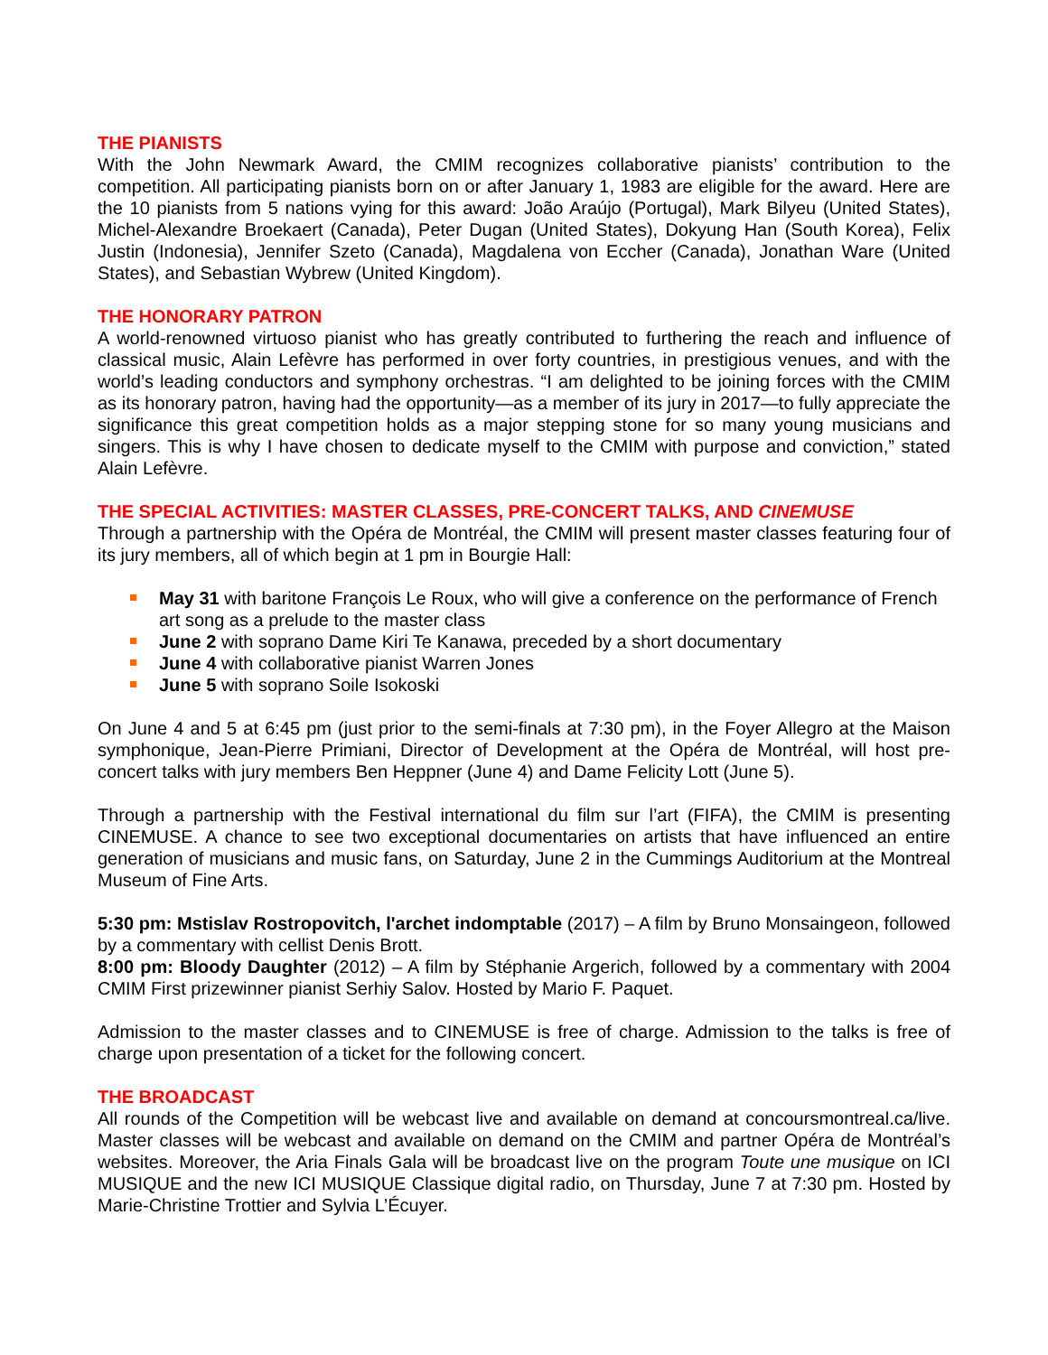THE PIANISTS
With the John Newmark Award, the CMIM recognizes collaborative pianists’ contribution to the competition. All participating pianists born on or after January 1, 1983 are eligible for the award. Here are the 10 pianists from 5 nations vying for this award: João Araújo (Portugal), Mark Bilyeu (United States), Michel-Alexandre Broekaert (Canada), Peter Dugan (United States), Dokyung Han (South Korea), Felix Justin (Indonesia), Jennifer Szeto (Canada), Magdalena von Eccher (Canada), Jonathan Ware (United States), and Sebastian Wybrew (United Kingdom).
THE HONORARY PATRON
A world-renowned virtuoso pianist who has greatly contributed to furthering the reach and influence of classical music, Alain Lefèvre has performed in over forty countries, in prestigious venues, and with the world’s leading conductors and symphony orchestras. “I am delighted to be joining forces with the CMIM as its honorary patron, having had the opportunity—as a member of its jury in 2017—to fully appreciate the significance this great competition holds as a major stepping stone for so many young musicians and singers. This is why I have chosen to dedicate myself to the CMIM with purpose and conviction,” stated Alain Lefèvre.
THE SPECIAL ACTIVITIES: MASTER CLASSES, PRE-CONCERT TALKS, AND CINEMUSE
Through a partnership with the Opéra de Montréal, the CMIM will present master classes featuring four of its jury members, all of which begin at 1 pm in Bourgie Hall:
May 31 with baritone François Le Roux, who will give a conference on the performance of French art song as a prelude to the master class
June 2 with soprano Dame Kiri Te Kanawa, preceded by a short documentary
June 4 with collaborative pianist Warren Jones
June 5 with soprano Soile Isokoski
On June 4 and 5 at 6:45 pm (just prior to the semi-finals at 7:30 pm), in the Foyer Allegro at the Maison symphonique, Jean-Pierre Primiani, Director of Development at the Opéra de Montréal, will host pre-concert talks with jury members Ben Heppner (June 4) and Dame Felicity Lott (June 5).
Through a partnership with the Festival international du film sur l’art (FIFA), the CMIM is presenting CINEMUSE. A chance to see two exceptional documentaries on artists that have influenced an entire generation of musicians and music fans, on Saturday, June 2 in the Cummings Auditorium at the Montreal Museum of Fine Arts.
5:30 pm: Mstislav Rostropovitch, l'archet indomptable (2017) – A film by Bruno Monsaingeon, followed by a commentary with cellist Denis Brott.
8:00 pm: Bloody Daughter (2012) – A film by Stéphanie Argerich, followed by a commentary with 2004 CMIM First prizewinner pianist Serhiy Salov. Hosted by Mario F. Paquet.
Admission to the master classes and to CINEMUSE is free of charge. Admission to the talks is free of charge upon presentation of a ticket for the following concert.
THE BROADCAST
All rounds of the Competition will be webcast live and available on demand at concoursmontreal.ca/live. Master classes will be webcast and available on demand on the CMIM and partner Opéra de Montréal’s websites. Moreover, the Aria Finals Gala will be broadcast live on the program Toute une musique on ICI MUSIQUE and the new ICI MUSIQUE Classique digital radio, on Thursday, June 7 at 7:30 pm. Hosted by Marie-Christine Trottier and Sylvia L’Écuyer.